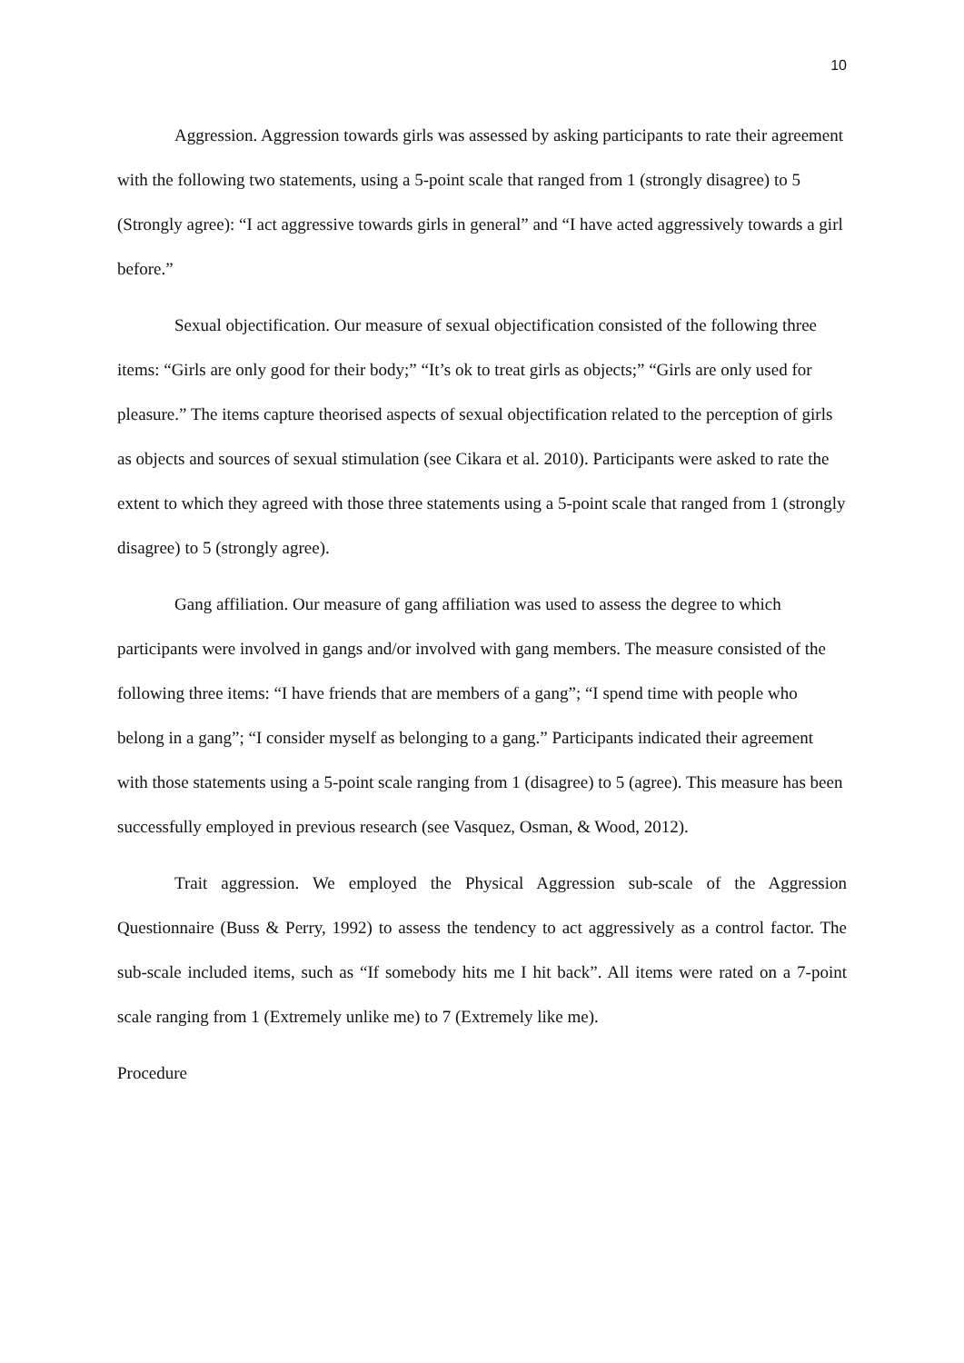10
Aggression. Aggression towards girls was assessed by asking participants to rate their agreement with the following two statements, using a 5-point scale that ranged from 1 (strongly disagree) to 5 (Strongly agree): “I act aggressive towards girls in general” and “I have acted aggressively towards a girl before.”
Sexual objectification. Our measure of sexual objectification consisted of the following three items: “Girls are only good for their body;” “It’s ok to treat girls as objects;” “Girls are only used for pleasure.” The items capture theorised aspects of sexual objectification related to the perception of girls as objects and sources of sexual stimulation (see Cikara et al. 2010). Participants were asked to rate the extent to which they agreed with those three statements using a 5-point scale that ranged from 1 (strongly disagree) to 5 (strongly agree).
Gang affiliation. Our measure of gang affiliation was used to assess the degree to which participants were involved in gangs and/or involved with gang members. The measure consisted of the following three items: “I have friends that are members of a gang”; “I spend time with people who belong in a gang”; “I consider myself as belonging to a gang.” Participants indicated their agreement with those statements using a 5-point scale ranging from 1 (disagree) to 5 (agree). This measure has been successfully employed in previous research (see Vasquez, Osman, & Wood, 2012).
Trait aggression. We employed the Physical Aggression sub-scale of the Aggression Questionnaire (Buss & Perry, 1992) to assess the tendency to act aggressively as a control factor. The sub-scale included items, such as “If somebody hits me I hit back”. All items were rated on a 7-point scale ranging from 1 (Extremely unlike me) to 7 (Extremely like me).
Procedure